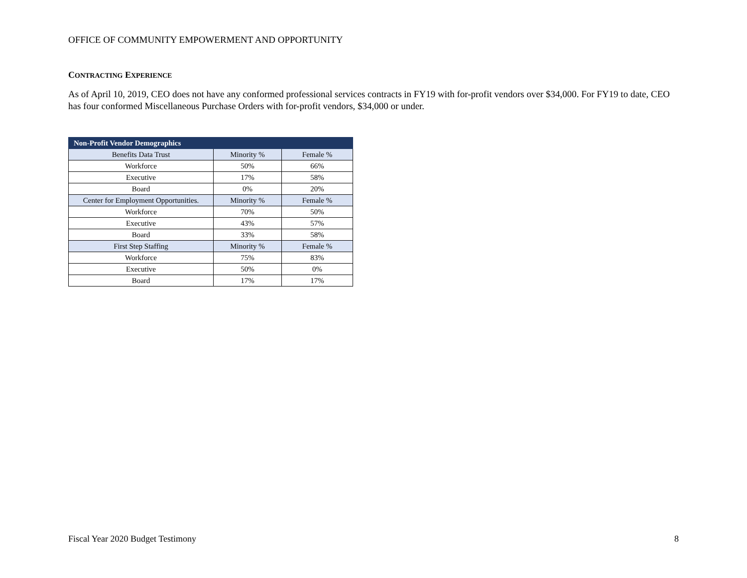OFFICE OF COMMUNITY EMPOWERMENT AND OPPORTUNITY
CONTRACTING EXPERIENCE
As of April 10, 2019, CEO does not have any conformed professional services contracts in FY19 with for-profit vendors over $34,000. For FY19 to date, CEO has four conformed Miscellaneous Purchase Orders with for-profit vendors, $34,000 or under.
| Non-Profit Vendor Demographics | | |
| --- | --- | --- |
| Benefits Data Trust | Minority % | Female % |
| Workforce | 50% | 66% |
| Executive | 17% | 58% |
| Board | 0% | 20% |
| Center for Employment Opportunities. | Minority % | Female % |
| Workforce | 70% | 50% |
| Executive | 43% | 57% |
| Board | 33% | 58% |
| First Step Staffing | Minority % | Female % |
| Workforce | 75% | 83% |
| Executive | 50% | 0% |
| Board | 17% | 17% |
Fiscal Year 2020 Budget Testimony 8